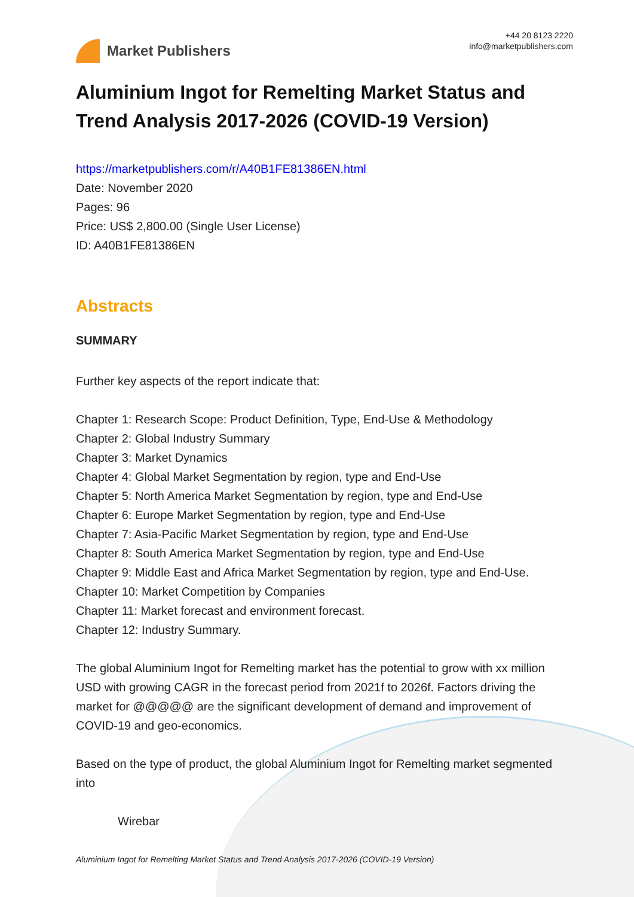Market Publishers
+44 20 8123 2220
info@marketpublishers.com
Aluminium Ingot for Remelting Market Status and Trend Analysis 2017-2026 (COVID-19 Version)
https://marketpublishers.com/r/A40B1FE81386EN.html
Date: November 2020
Pages: 96
Price: US$ 2,800.00 (Single User License)
ID: A40B1FE81386EN
Abstracts
SUMMARY
Further key aspects of the report indicate that:
Chapter 1: Research Scope: Product Definition, Type, End-Use & Methodology
Chapter 2: Global Industry Summary
Chapter 3: Market Dynamics
Chapter 4: Global Market Segmentation by region, type and End-Use
Chapter 5: North America Market Segmentation by region, type and End-Use
Chapter 6: Europe Market Segmentation by region, type and End-Use
Chapter 7: Asia-Pacific Market Segmentation by region, type and End-Use
Chapter 8: South America Market Segmentation by region, type and End-Use
Chapter 9: Middle East and Africa Market Segmentation by region, type and End-Use.
Chapter 10: Market Competition by Companies
Chapter 11: Market forecast and environment forecast.
Chapter 12: Industry Summary.
The global Aluminium Ingot for Remelting market has the potential to grow with xx million USD with growing CAGR in the forecast period from 2021f to 2026f. Factors driving the market for @@@@@ are the significant development of demand and improvement of COVID-19 and geo-economics.
Based on the type of product, the global Aluminium Ingot for Remelting market segmented into
Wirebar
Aluminium Ingot for Remelting Market Status and Trend Analysis 2017-2026 (COVID-19 Version)